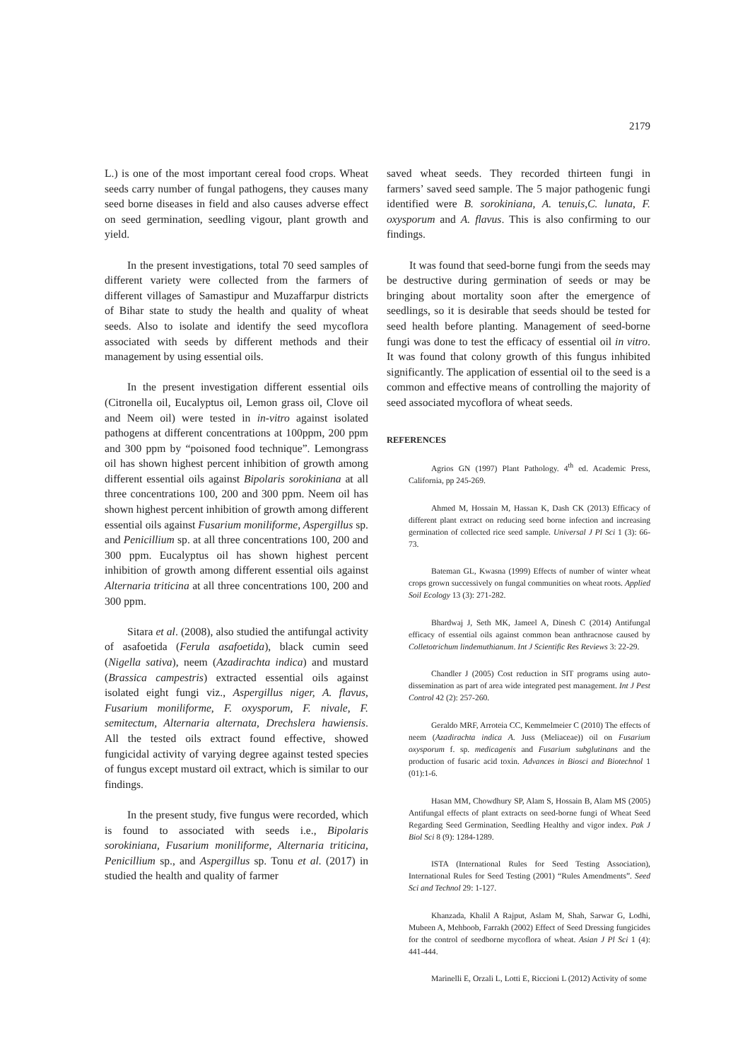2179
L.) is one of the most important cereal food crops. Wheat seeds carry number of fungal pathogens, they causes many seed borne diseases in field and also causes adverse effect on seed germination, seedling vigour, plant growth and yield.
In the present investigations, total 70 seed samples of different variety were collected from the farmers of different villages of Samastipur and Muzaffarpur districts of Bihar state to study the health and quality of wheat seeds. Also to isolate and identify the seed mycoflora associated with seeds by different methods and their management by using essential oils.
In the present investigation different essential oils (Citronella oil, Eucalyptus oil, Lemon grass oil, Clove oil and Neem oil) were tested in in-vitro against isolated pathogens at different concentrations at 100ppm, 200 ppm and 300 ppm by “poisoned food technique”. Lemongrass oil has shown highest percent inhibition of growth among different essential oils against Bipolaris sorokiniana at all three concentrations 100, 200 and 300 ppm. Neem oil has shown highest percent inhibition of growth among different essential oils against Fusarium moniliforme, Aspergillus sp. and Penicillium sp. at all three concentrations 100, 200 and 300 ppm. Eucalyptus oil has shown highest percent inhibition of growth among different essential oils against Alternaria triticina at all three concentrations 100, 200 and 300 ppm.
Sitara et al. (2008), also studied the antifungal activity of asafoetida (Ferula asafoetida), black cumin seed (Nigella sativa), neem (Azadirachta indica) and mustard (Brassica campestris) extracted essential oils against isolated eight fungi viz., Aspergillus niger, A. flavus, Fusarium moniliforme, F. oxysporum, F. nivale, F. semitectum, Alternaria alternata, Drechslera hawiensis. All the tested oils extract found effective, showed fungicidal activity of varying degree against tested species of fungus except mustard oil extract, which is similar to our findings.
In the present study, five fungus were recorded, which is found to associated with seeds i.e., Bipolaris sorokiniana, Fusarium moniliforme, Alternaria triticina, Penicillium sp., and Aspergillus sp. Tonu et al. (2017) in studied the health and quality of farmer
saved wheat seeds. They recorded thirteen fungi in farmers’ saved seed sample. The 5 major pathogenic fungi identified were B. sorokiniana, A. tenuis,C. lunata, F. oxysporum and A. flavus. This is also confirming to our findings.
It was found that seed-borne fungi from the seeds may be destructive during germination of seeds or may be bringing about mortality soon after the emergence of seedlings, so it is desirable that seeds should be tested for seed health before planting. Management of seed-borne fungi was done to test the efficacy of essential oil in vitro. It was found that colony growth of this fungus inhibited significantly. The application of essential oil to the seed is a common and effective means of controlling the majority of seed associated mycoflora of wheat seeds.
REFERENCES
Agrios GN (1997) Plant Pathology. 4<sup>th</sup> ed. Academic Press, California, pp 245-269.
Ahmed M, Hossain M, Hassan K, Dash CK (2013) Efficacy of different plant extract on reducing seed borne infection and increasing germination of collected rice seed sample. Universal J Pl Sci 1 (3): 66-73.
Bateman GL, Kwasna (1999) Effects of number of winter wheat crops grown successively on fungal communities on wheat roots. Applied Soil Ecology 13 (3): 271-282.
Bhardwaj J, Seth MK, Jameel A, Dinesh C (2014) Antifungal efficacy of essential oils against common bean anthracnose caused by Colletotrichum lindemuthianum. Int J Scientific Res Reviews 3: 22-29.
Chandler J (2005) Cost reduction in SIT programs using auto-dissemination as part of area wide integrated pest management. Int J Pest Control 42 (2): 257-260.
Geraldo MRF, Arroteia CC, Kemmelmeier C (2010) The effects of neem (Azadirachta indica A. Juss (Meliaceae)) oil on Fusarium oxysporum f. sp. medicagenis and Fusarium subglutinans and the production of fusaric acid toxin. Advances in Biosci and Biotechnol 1 (01):1-6.
Hasan MM, Chowdhury SP, Alam S, Hossain B, Alam MS (2005) Antifungal effects of plant extracts on seed-borne fungi of Wheat Seed Regarding Seed Germination, Seedling Healthy and vigor index. Pak J Biol Sci 8 (9): 1284-1289.
ISTA (International Rules for Seed Testing Association), International Rules for Seed Testing (2001) “Rules Amendments”. Seed Sci and Technol 29: 1-127.
Khanzada, Khalil A Rajput, Aslam M, Shah, Sarwar G, Lodhi, Mubeen A, Mehboob, Farrakh (2002) Effect of Seed Dressing fungicides for the control of seedborne mycoflora of wheat. Asian J Pl Sci 1 (4): 441-444.
Marinelli E, Orzali L, Lotti E, Riccioni L (2012) Activity of some